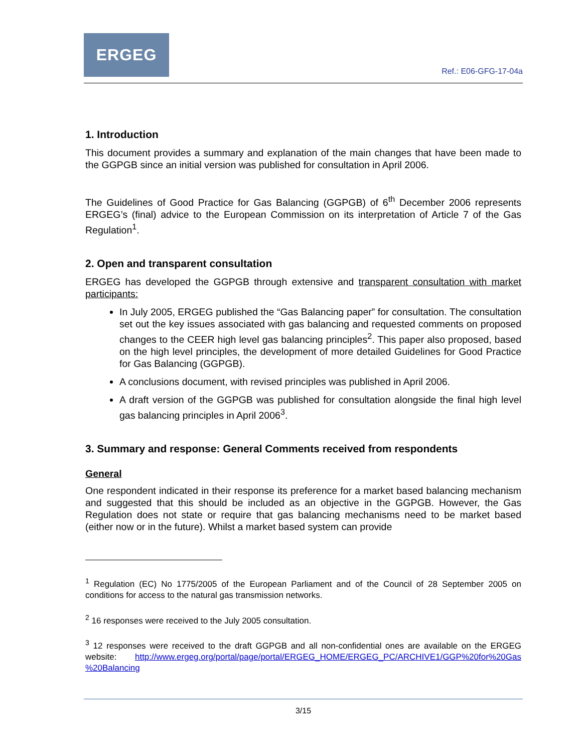ERGEG
Ref.: E06-GFG-17-04a
1. Introduction
This document provides a summary and explanation of the main changes that have been made to the GGPGB since an initial version was published for consultation in April 2006.
The Guidelines of Good Practice for Gas Balancing (GGPGB) of 6<sup>th</sup> December 2006 represents ERGEG’s (final) advice to the European Commission on its interpretation of Article 7 of the Gas Regulation<sup>1</sup>.
2. Open and transparent consultation
ERGEG has developed the GGPGB through extensive and transparent consultation with market participants:
In July 2005, ERGEG published the “Gas Balancing paper” for consultation. The consultation set out the key issues associated with gas balancing and requested comments on proposed changes to the CEER high level gas balancing principles<sup>2</sup>. This paper also proposed, based on the high level principles, the development of more detailed Guidelines for Good Practice for Gas Balancing (GGPGB).
A conclusions document, with revised principles was published in April 2006.
A draft version of the GGPGB was published for consultation alongside the final high level gas balancing principles in April 2006<sup>3</sup>.
3. Summary and response: General Comments received from respondents
General
One respondent indicated in their response its preference for a market based balancing mechanism and suggested that this should be included as an objective in the GGPGB. However, the Gas Regulation does not state or require that gas balancing mechanisms need to be market based (either now or in the future). Whilst a market based system can provide
<sup>1</sup> Regulation (EC) No 1775/2005 of the European Parliament and of the Council of 28 September 2005 on conditions for access to the natural gas transmission networks.
<sup>2</sup> 16 responses were received to the July 2005 consultation.
<sup>3</sup> 12 responses were received to the draft GGPGB and all non-confidential ones are available on the ERGEG website: http://www.ergeg.org/portal/page/portal/ERGEG_HOME/ERGEG_PC/ARCHIVE1/GGP%20for%20Gas %20Balancing
3/15